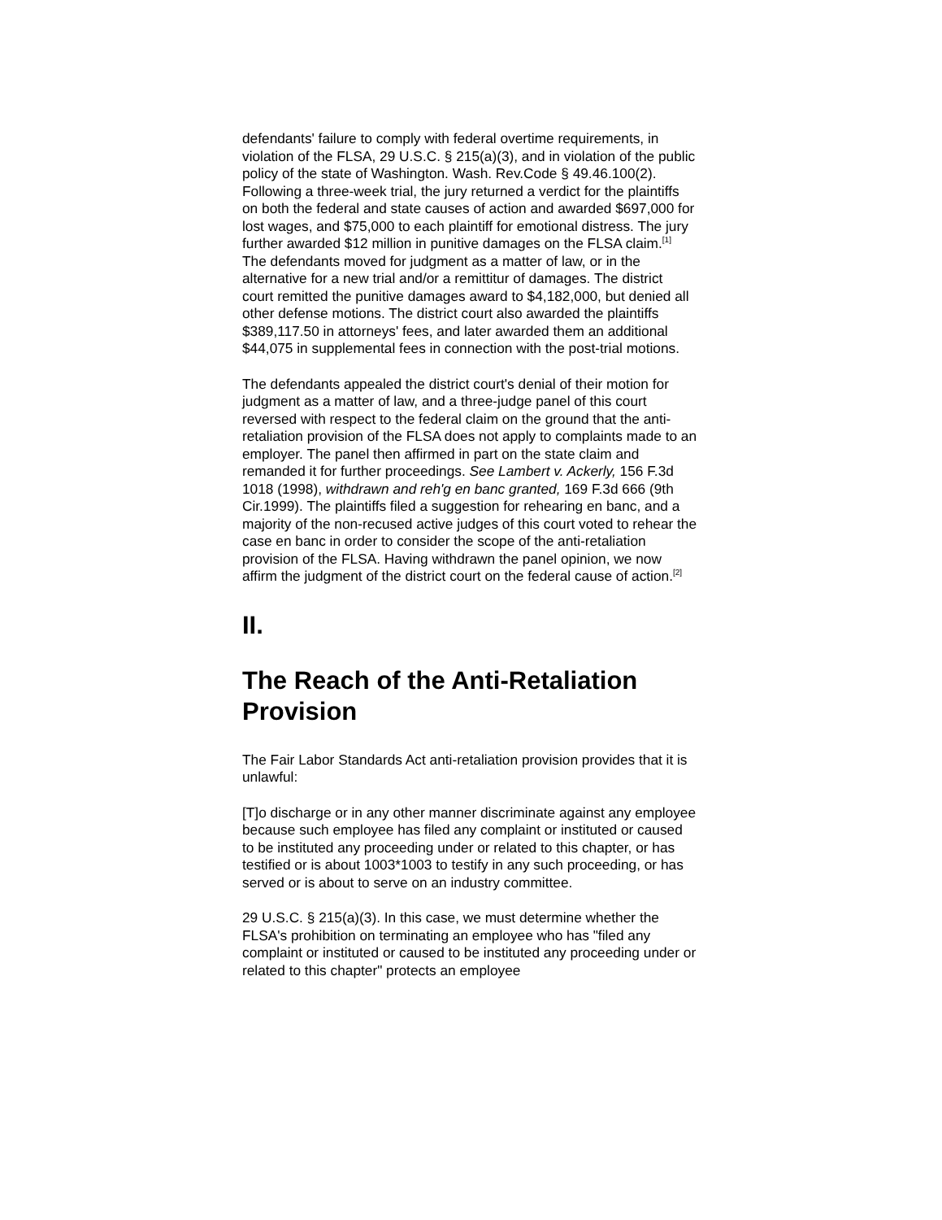defendants' failure to comply with federal overtime requirements, in violation of the FLSA, 29 U.S.C. § 215(a)(3), and in violation of the public policy of the state of Washington. Wash. Rev.Code § 49.46.100(2). Following a three-week trial, the jury returned a verdict for the plaintiffs on both the federal and state causes of action and awarded $697,000 for lost wages, and $75,000 to each plaintiff for emotional distress. The jury further awarded $12 million in punitive damages on the FLSA claim.<sup>[1]</sup> The defendants moved for judgment as a matter of law, or in the alternative for a new trial and/or a remittitur of damages. The district court remitted the punitive damages award to $4,182,000, but denied all other defense motions. The district court also awarded the plaintiffs $389,117.50 in attorneys' fees, and later awarded them an additional $44,075 in supplemental fees in connection with the post-trial motions.
The defendants appealed the district court's denial of their motion for judgment as a matter of law, and a three-judge panel of this court reversed with respect to the federal claim on the ground that the anti-retaliation provision of the FLSA does not apply to complaints made to an employer. The panel then affirmed in part on the state claim and remanded it for further proceedings. See Lambert v. Ackerly, 156 F.3d 1018 (1998), withdrawn and reh'g en banc granted, 169 F.3d 666 (9th Cir.1999). The plaintiffs filed a suggestion for rehearing en banc, and a majority of the non-recused active judges of this court voted to rehear the case en banc in order to consider the scope of the anti-retaliation provision of the FLSA. Having withdrawn the panel opinion, we now affirm the judgment of the district court on the federal cause of action.<sup>[2]</sup>
II.
The Reach of the Anti-Retaliation Provision
The Fair Labor Standards Act anti-retaliation provision provides that it is unlawful:
[T]o discharge or in any other manner discriminate against any employee because such employee has filed any complaint or instituted or caused to be instituted any proceeding under or related to this chapter, or has testified or is about 1003*1003 to testify in any such proceeding, or has served or is about to serve on an industry committee.
29 U.S.C. § 215(a)(3). In this case, we must determine whether the FLSA's prohibition on terminating an employee who has "filed any complaint or instituted or caused to be instituted any proceeding under or related to this chapter" protects an employee